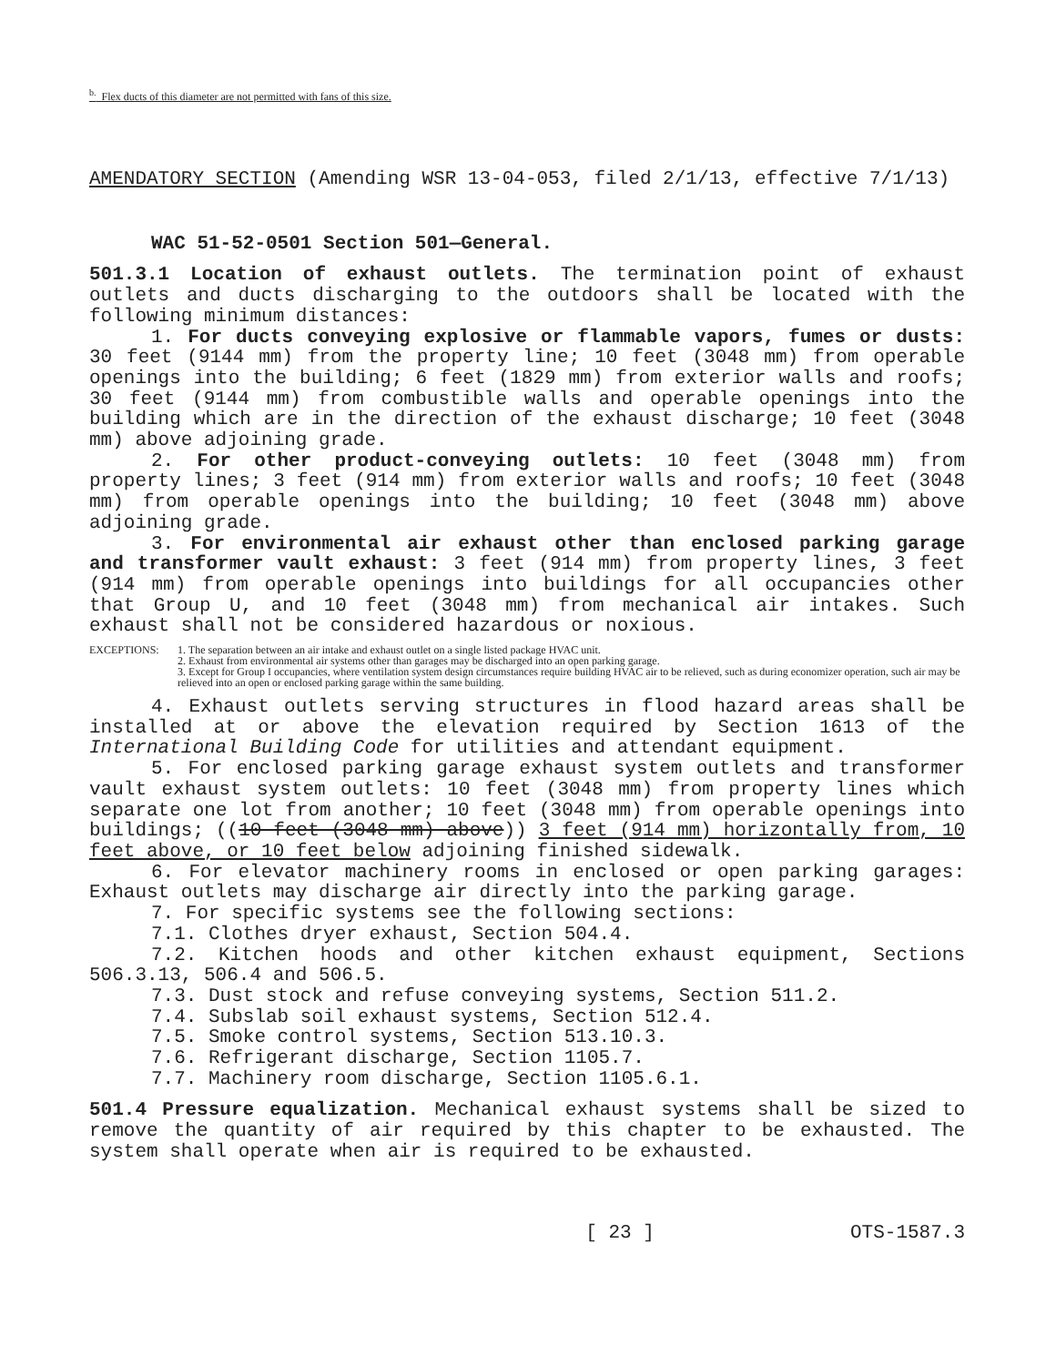<sup>b.</sup> Flex ducts of this diameter are not permitted with fans of this size.
AMENDATORY SECTION (Amending WSR 13-04-053, filed 2/1/13, effective 7/1/13)
WAC 51-52-0501 Section 501—General.
501.3.1 Location of exhaust outlets. The termination point of exhaust outlets and ducts discharging to the outdoors shall be located with the following minimum distances:
1. For ducts conveying explosive or flammable vapors, fumes or dusts: 30 feet (9144 mm) from the property line; 10 feet (3048 mm) from operable openings into the building; 6 feet (1829 mm) from exterior walls and roofs; 30 feet (9144 mm) from combustible walls and operable openings into the building which are in the direction of the exhaust discharge; 10 feet (3048 mm) above adjoining grade.
2. For other product-conveying outlets: 10 feet (3048 mm) from property lines; 3 feet (914 mm) from exterior walls and roofs; 10 feet (3048 mm) from operable openings into the building; 10 feet (3048 mm) above adjoining grade.
3. For environmental air exhaust other than enclosed parking garage and transformer vault exhaust: 3 feet (914 mm) from property lines, 3 feet (914 mm) from operable openings into buildings for all occupancies other that Group U, and 10 feet (3048 mm) from mechanical air intakes. Such exhaust shall not be considered hazardous or noxious.
EXCEPTIONS: 1. The separation between an air intake and exhaust outlet on a single listed package HVAC unit.
2. Exhaust from environmental air systems other than garages may be discharged into an open parking garage.
3. Except for Group I occupancies, where ventilation system design circumstances require building HVAC air to be relieved, such as during economizer operation, such air may be relieved into an open or enclosed parking garage within the same building.
4. Exhaust outlets serving structures in flood hazard areas shall be installed at or above the elevation required by Section 1613 of the International Building Code for utilities and attendant equipment.
5. For enclosed parking garage exhaust system outlets and transformer vault exhaust system outlets: 10 feet (3048 mm) from property lines which separate one lot from another; 10 feet (3048 mm) from operable openings into buildings; ((10 feet (3048 mm) above)) 3 feet (914 mm) horizontally from, 10 feet above, or 10 feet below adjoining finished sidewalk.
6. For elevator machinery rooms in enclosed or open parking garages: Exhaust outlets may discharge air directly into the parking garage.
7. For specific systems see the following sections:
7.1. Clothes dryer exhaust, Section 504.4.
7.2. Kitchen hoods and other kitchen exhaust equipment, Sections 506.3.13, 506.4 and 506.5.
7.3. Dust stock and refuse conveying systems, Section 511.2.
7.4. Subslab soil exhaust systems, Section 512.4.
7.5. Smoke control systems, Section 513.10.3.
7.6. Refrigerant discharge, Section 1105.7.
7.7. Machinery room discharge, Section 1105.6.1.
501.4 Pressure equalization. Mechanical exhaust systems shall be sized to remove the quantity of air required by this chapter to be exhausted. The system shall operate when air is required to be exhausted.
[ 23 ] OTS-1587.3